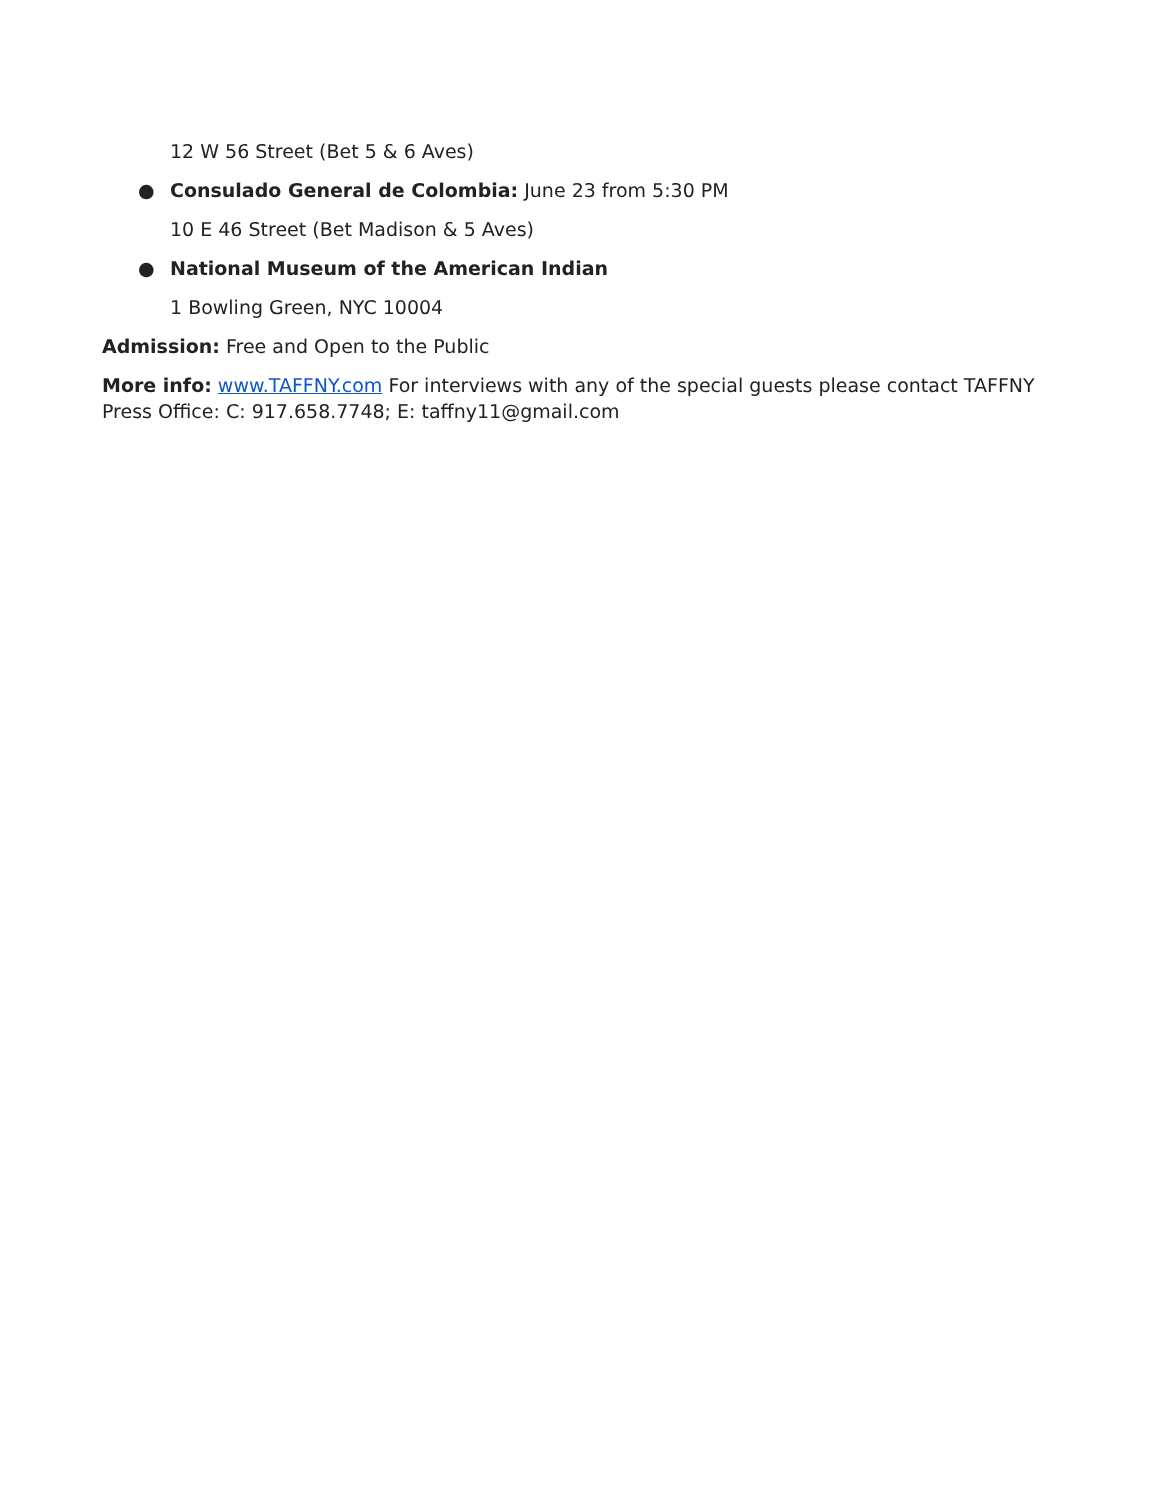12 W 56 Street (Bet 5 & 6 Aves)
● Consulado General de Colombia: June 23 from 5:30 PM
10 E 46 Street (Bet Madison & 5 Aves)
● National Museum of the American Indian
1 Bowling Green, NYC 10004
Admission: Free and Open to the Public
More info: www.TAFFNY.com For interviews with any of the special guests please contact TAFFNY Press Office: C: 917.658.7748; E: taffny11@gmail.com